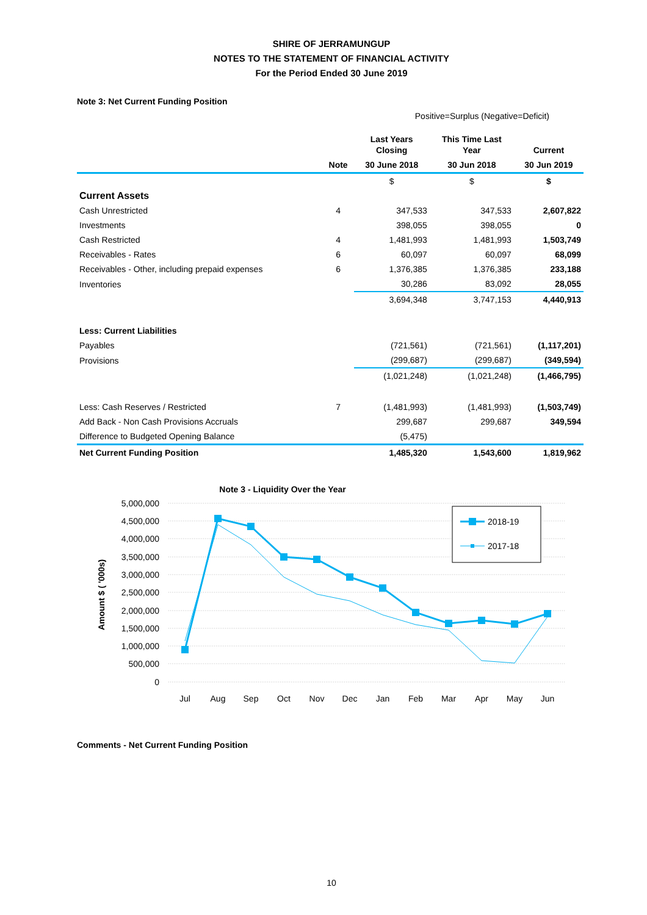SHIRE OF JERRAMUNGUP
NOTES TO THE STATEMENT OF FINANCIAL ACTIVITY
For the Period Ended 30 June 2019
Note 3: Net Current Funding Position
Positive=Surplus (Negative=Deficit)
| | | Last Years Closing | This Time Last Year | Current |
| --- | --- | --- | --- | --- |
| | Note | 30 June 2018 | 30 Jun 2018 | 30 Jun 2019 |
| | | $ | $ | $ |
| Current Assets | | | | |
| Cash Unrestricted | 4 | 347,533 | 347,533 | 2,607,822 |
| Investments | | 398,055 | 398,055 | 0 |
| Cash Restricted | 4 | 1,481,993 | 1,481,993 | 1,503,749 |
| Receivables - Rates | 6 | 60,097 | 60,097 | 68,099 |
| Receivables - Other, including prepaid expenses | 6 | 1,376,385 | 1,376,385 | 233,188 |
| Inventories | | 30,286 | 83,092 | 28,055 |
| | | 3,694,348 | 3,747,153 | 4,440,913 |
| Less: Current Liabilities | | | | |
| Payables | | (721,561) | (721,561) | (1,117,201) |
| Provisions | | (299,687) | (299,687) | (349,594) |
| | | (1,021,248) | (1,021,248) | (1,466,795) |
| Less: Cash Reserves / Restricted | 7 | (1,481,993) | (1,481,993) | (1,503,749) |
| Add Back - Non Cash Provisions Accruals | | 299,687 | 299,687 | 349,594 |
| Difference to Budgeted Opening Balance | | (5,475) | | |
| Net Current Funding Position | | 1,485,320 | 1,543,600 | 1,819,962 |
Note 3 - Liquidity Over the Year
Amount $ ( '000s)
5,000,000
4,500,000
4,000,000
3,500,000
3,000,000
2,500,000
2,000,000
1,500,000
1,000,000
500,000
0
Jul
Aug
Sep
Oct
Nov
Dec
Jan
Feb
Mar
Apr
May
Jun
2018-19
2017-18
Comments - Net Current Funding Position
10